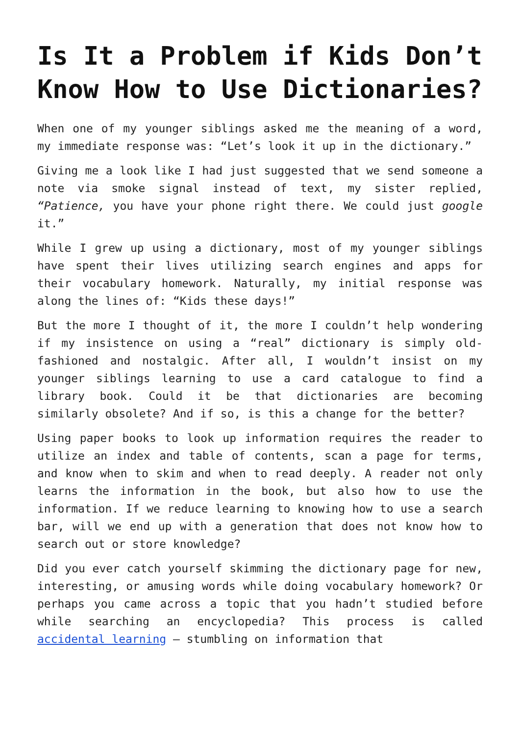Is It a Problem if Kids Don’t Know How to Use Dictionaries?
When one of my younger siblings asked me the meaning of a word, my immediate response was: “Let’s look it up in the dictionary.”
Giving me a look like I had just suggested that we send someone a note via smoke signal instead of text, my sister replied, “Patience, you have your phone right there. We could just google it.”
While I grew up using a dictionary, most of my younger siblings have spent their lives utilizing search engines and apps for their vocabulary homework. Naturally, my initial response was along the lines of: “Kids these days!”
But the more I thought of it, the more I couldn’t help wondering if my insistence on using a “real” dictionary is simply old-fashioned and nostalgic. After all, I wouldn’t insist on my younger siblings learning to use a card catalogue to find a library book. Could it be that dictionaries are becoming similarly obsolete? And if so, is this a change for the better?
Using paper books to look up information requires the reader to utilize an index and table of contents, scan a page for terms, and know when to skim and when to read deeply. A reader not only learns the information in the book, but also how to use the information. If we reduce learning to knowing how to use a search bar, will we end up with a generation that does not know how to search out or store knowledge?
Did you ever catch yourself skimming the dictionary page for new, interesting, or amusing words while doing vocabulary homework? Or perhaps you came across a topic that you hadn’t studied before while searching an encyclopedia? This process is called accidental learning – stumbling on information that